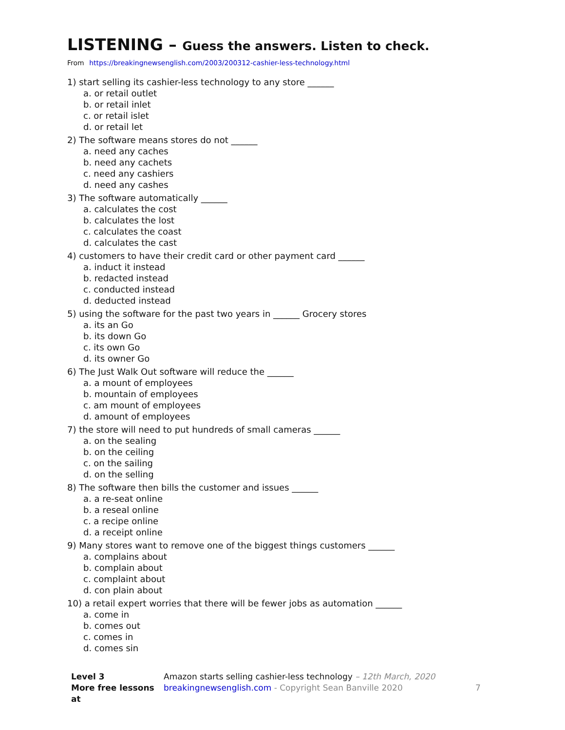LISTENING – Guess the answers. Listen to check.
From https://breakingnewsenglish.com/2003/200312-cashier-less-technology.html
1) start selling its cashier-less technology to any store ______
a. or retail outlet
b. or retail inlet
c. or retail islet
d. or retail let
2) The software means stores do not ______
a. need any caches
b. need any cachets
c. need any cashiers
d. need any cashes
3) The software automatically ______
a. calculates the cost
b. calculates the lost
c. calculates the coast
d. calculates the cast
4) customers to have their credit card or other payment card ______
a. induct it instead
b. redacted instead
c. conducted instead
d. deducted instead
5) using the software for the past two years in ______ Grocery stores
a. its an Go
b. its down Go
c. its own Go
d. its owner Go
6) The Just Walk Out software will reduce the ______
a. a mount of employees
b. mountain of employees
c. am mount of employees
d. amount of employees
7) the store will need to put hundreds of small cameras ______
a. on the sealing
b. on the ceiling
c. on the sailing
d. on the selling
8) The software then bills the customer and issues ______
a. a re-seat online
b. a reseal online
c. a recipe online
d. a receipt online
9) Many stores want to remove one of the biggest things customers ______
a. complains about
b. complain about
c. complaint about
d. con plain about
10) a retail expert worries that there will be fewer jobs as automation ______
a. come in
b. comes out
c. comes in
d. comes sin
Level 3
More free lessons at
Amazon starts selling cashier-less technology – 12th March, 2020
breakingnewsenglish.com - Copyright Sean Banville 2020
7